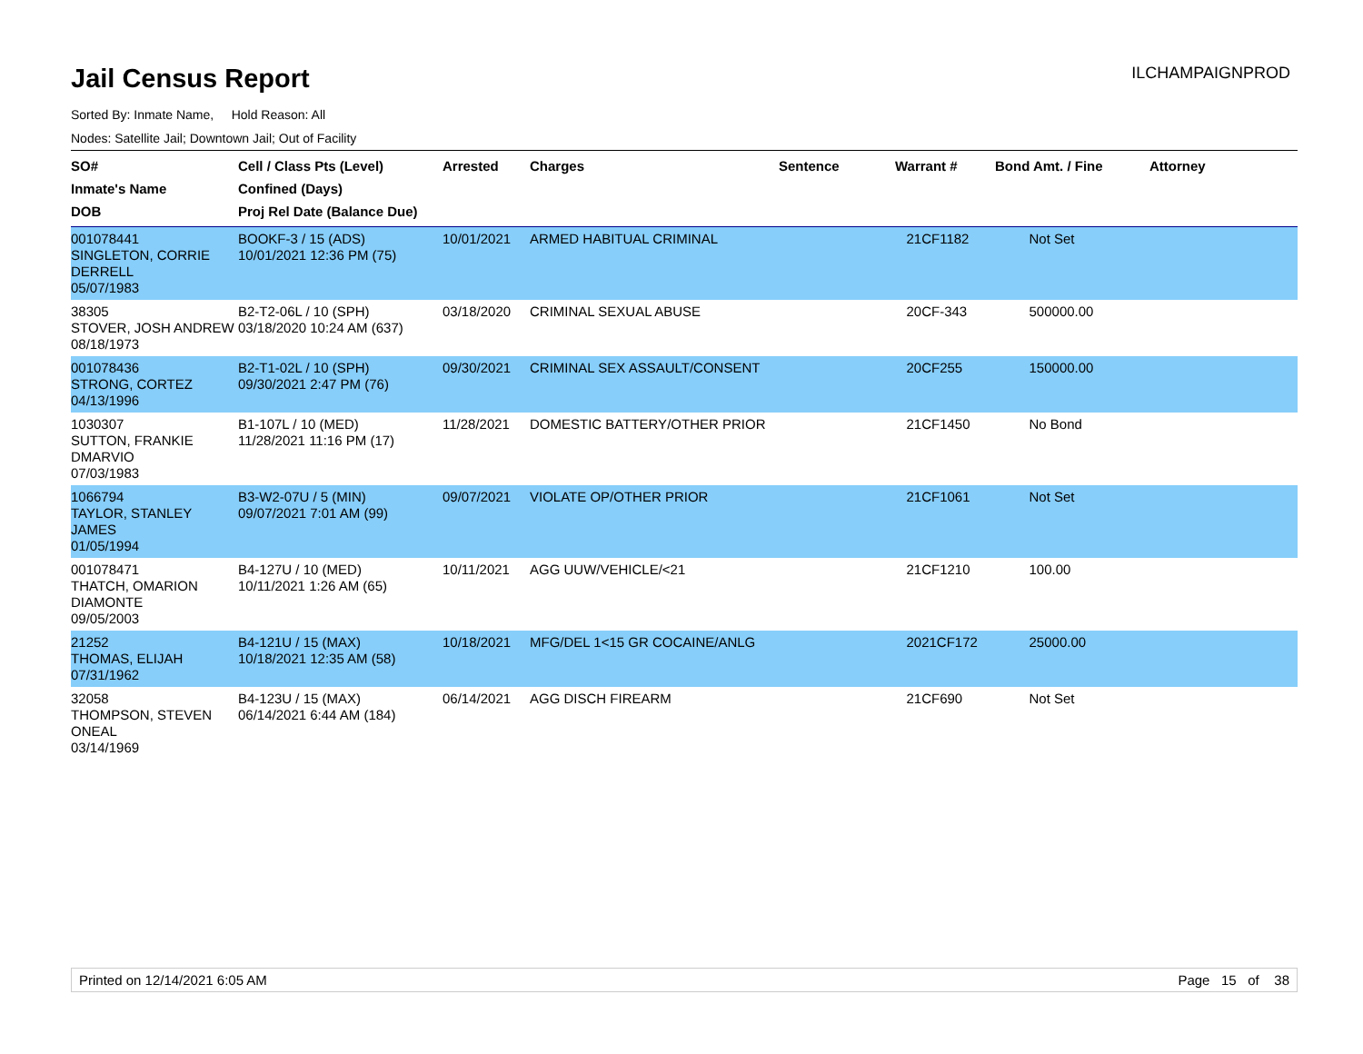Jail Census Report
ILCHAMPAIGNPROD
Sorted By: Inmate Name, Hold Reason: All
Nodes: Satellite Jail; Downtown Jail; Out of Facility
| SO# Inmate's Name DOB | Cell / Class Pts (Level) Confined (Days) Proj Rel Date (Balance Due) | Arrested | Charges | Sentence | Warrant # | Bond Amt. / Fine | Attorney |
| --- | --- | --- | --- | --- | --- | --- | --- |
| 001078441 SINGLETON, CORRIE DERRELL 05/07/1983 | BOOKF-3 / 15 (ADS) 10/01/2021 12:36 PM (75) | 10/01/2021 | ARMED HABITUAL CRIMINAL | | 21CF1182 | Not Set | |
| 38305 STOVER, JOSH ANDREW 08/18/1973 | B2-T2-06L / 10 (SPH) 03/18/2020 10:24 AM (637) | 03/18/2020 | CRIMINAL SEXUAL ABUSE | | 20CF-343 | 500000.00 | |
| 001078436 STRONG, CORTEZ 04/13/1996 | B2-T1-02L / 10 (SPH) 09/30/2021 2:47 PM (76) | 09/30/2021 | CRIMINAL SEX ASSAULT/CONSENT | | 20CF255 | 150000.00 | |
| 1030307 SUTTON, FRANKIE DMARVIO 07/03/1983 | B1-107L / 10 (MED) 11/28/2021 11:16 PM (17) | 11/28/2021 | DOMESTIC BATTERY/OTHER PRIOR | | 21CF1450 | No Bond | |
| 1066794 TAYLOR, STANLEY JAMES 01/05/1994 | B3-W2-07U / 5 (MIN) 09/07/2021 7:01 AM (99) | 09/07/2021 | VIOLATE OP/OTHER PRIOR | | 21CF1061 | Not Set | |
| 001078471 THATCH, OMARION DIAMONTE 09/05/2003 | B4-127U / 10 (MED) 10/11/2021 1:26 AM (65) | 10/11/2021 | AGG UUW/VEHICLE/<21 | | 21CF1210 | 100.00 | |
| 21252 THOMAS, ELIJAH 07/31/1962 | B4-121U / 15 (MAX) 10/18/2021 12:35 AM (58) | 10/18/2021 | MFG/DEL 1<15 GR COCAINE/ANLG | | 2021CF172 | 25000.00 | |
| 32058 THOMPSON, STEVEN ONEAL 03/14/1969 | B4-123U / 15 (MAX) 06/14/2021 6:44 AM (184) | 06/14/2021 | AGG DISCH FIREARM | | 21CF690 | Not Set | |
Printed on 12/14/2021 6:05 AM Page 15 of 38